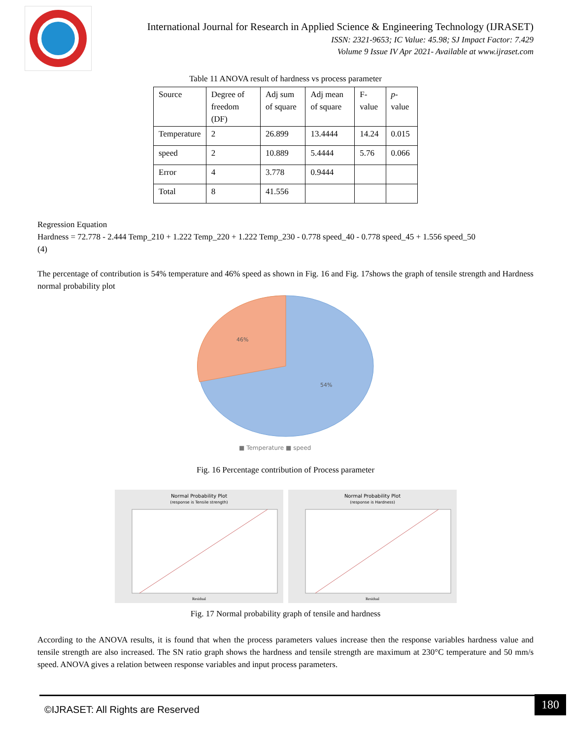International Journal for Research in Applied Science & Engineering Technology (IJRASET)
ISSN: 2321-9653; IC Value: 45.98; SJ Impact Factor: 7.429
Volume 9 Issue IV Apr 2021- Available at www.ijraset.com
Table 11 ANOVA result of hardness vs process parameter
| Source | Degree of freedom (DF) | Adj sum of square | Adj mean of square | F-value | p - value |
| Temperature | 2 | 26.899 | 13.4444 | 14.24 | 0.015 |
| speed | 2 | 10.889 | 5.4444 | 5.76 | 0.066 |
| Error | 4 | 3.778 | 0.9444 | | |
| Total | 8 | 41.556 | | | |
Regression Equation
Hardness = 72.778 - 2.444 Temp_210 + 1.222 Temp_220 + 1.222 Temp_230 - 0.778 speed_40 - 0.778 speed_45 + 1.556 speed_50
(4)
The percentage of contribution is 54% temperature and 46% speed as shown in Fig. 16 and Fig. 17shows the graph of tensile strength and Hardness normal probability plot
46%
54%
■ Temperature ■ speed
Fig. 16 Percentage contribution of Process parameter
Normal Probability Plot
(response is Tensile strength)
Residual
Normal Probability Plot
(response is Hardness)
Residual
Fig. 17 Normal probability graph of tensile and hardness
According to the ANOVA results, it is found that when the process parameters values increase then the response variables hardness value and tensile strength are also increased. The SN ratio graph shows the hardness and tensile strength are maximum at 230°C temperature and 50 mm/s speed. ANOVA gives a relation between response variables and input process parameters.
©IJRASET: All Rights are Reserved
180